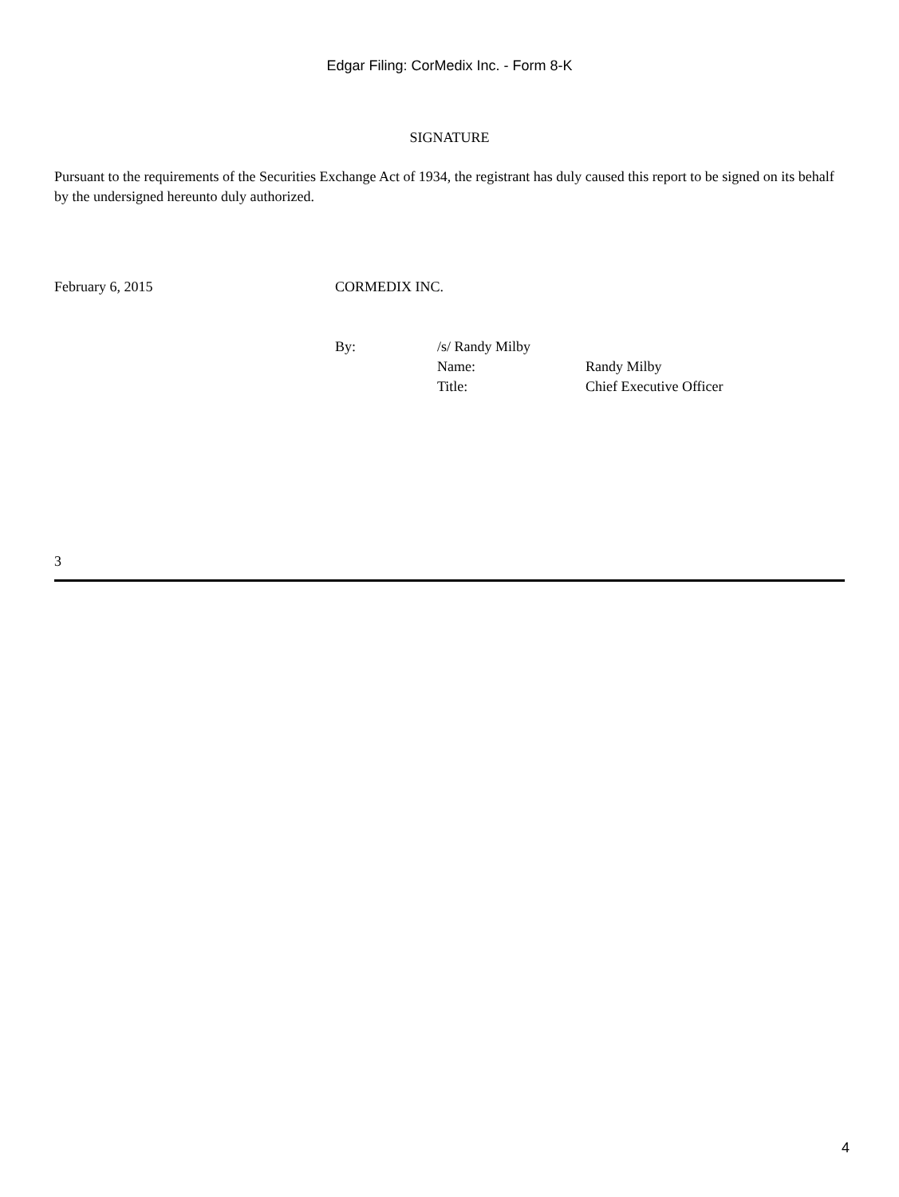Edgar Filing: CorMedix Inc. - Form 8-K
SIGNATURE
Pursuant to the requirements of the Securities Exchange Act of 1934, the registrant has duly caused this report to be signed on its behalf by the undersigned hereunto duly authorized.
February 6, 2015 CORMEDIX INC.
By: /s/ Randy Milby
Name: Randy Milby
Title: Chief Executive Officer
3
4